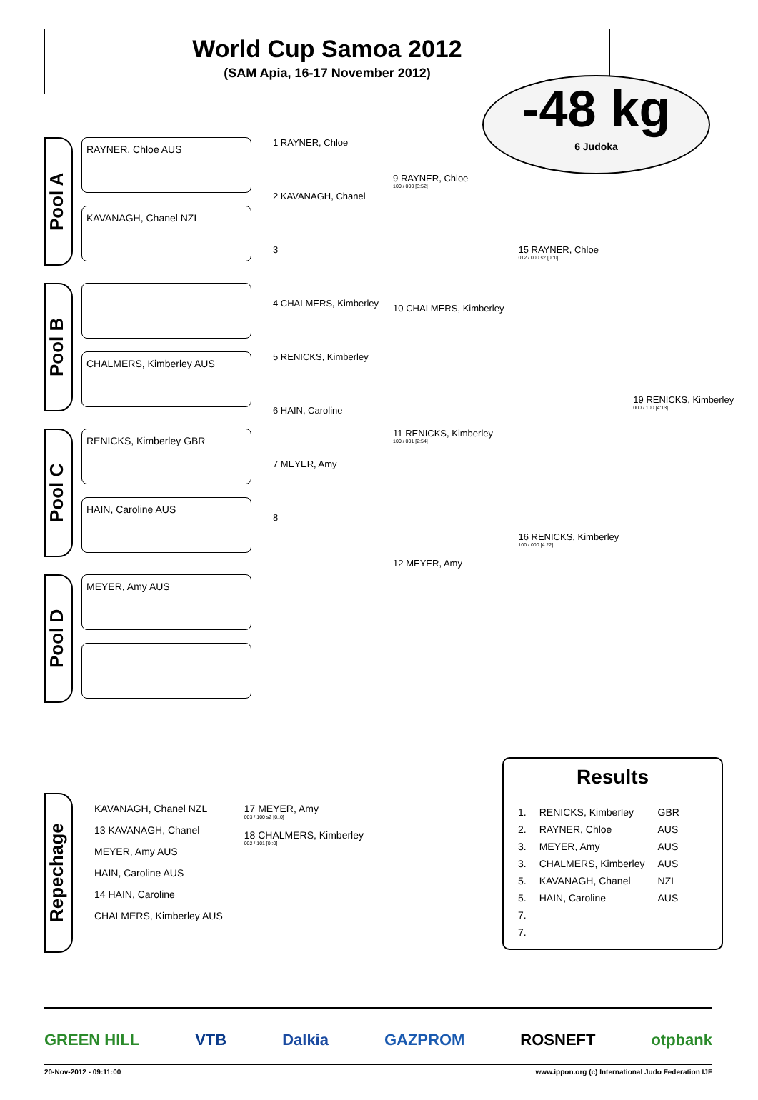World Cup Samoa 2012
(SAM Apia, 16-17 November 2012)
-48 kg
6 Judoka
Pool A
RAYNER, Chloe AUS
KAVANAGH, Chanel NZL
Pool B
CHALMERS, Kimberley AUS
Pool C
RENICKS, Kimberley GBR
HAIN, Caroline AUS
Pool D
MEYER, Amy AUS
1 RAYNER, Chloe
2 KAVANAGH, Chanel
3
4 CHALMERS, Kimberley
5 RENICKS, Kimberley
6 HAIN, Caroline
7 MEYER, Amy
8
9 RAYNER, Chloe
100 / 000 [3:52]
10 CHALMERS, Kimberley
11 RENICKS, Kimberley
100 / 001 [2:54]
12 MEYER, Amy
15 RAYNER, Chloe
012 / 000 s2 [0::0]
16 RENICKS, Kimberley
100 / 000 [4:22]
19 RENICKS, Kimberley
000 / 100 [4:13]
Repechage
KAVANAGH, Chanel NZL
13 KAVANAGH, Chanel
MEYER, Amy AUS
HAIN, Caroline AUS
14 HAIN, Caroline
CHALMERS, Kimberley AUS
17 MEYER, Amy
003 / 100 s2 [0::0]
18 CHALMERS, Kimberley
002 / 101 [0::0]
Results
| 1. | RENICKS, Kimberley | GBR |
| 2. | RAYNER, Chloe | AUS |
| 3. | MEYER, Amy | AUS |
| 3. | CHALMERS, Kimberley | AUS |
| 5. | KAVANAGH, Chanel | NZL |
| 5. | HAIN, Caroline | AUS |
| 7. | | |
| 7. | | |
GREEN HILL VTB Dalkia GAZPROM ROSNEFT otpbank
20-Nov-2012 - 09:11:00 www.ippon.org (c) International Judo Federation IJF